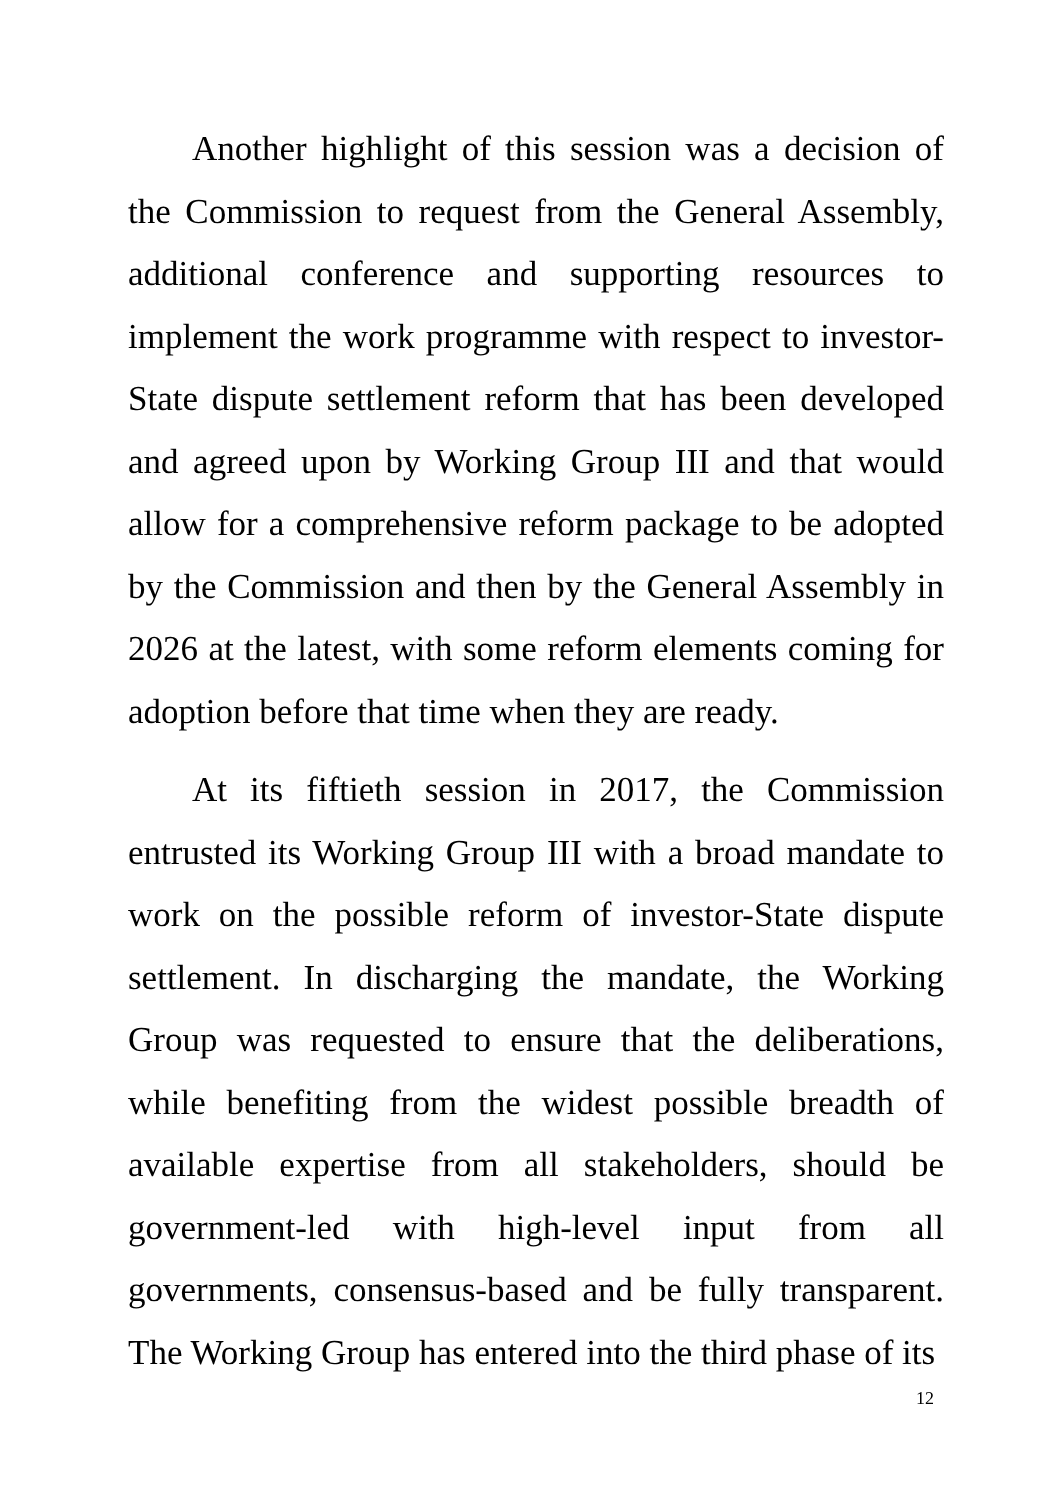Another highlight of this session was a decision of the Commission to request from the General Assembly, additional conference and supporting resources to implement the work programme with respect to investor-State dispute settlement reform that has been developed and agreed upon by Working Group III and that would allow for a comprehensive reform package to be adopted by the Commission and then by the General Assembly in 2026 at the latest, with some reform elements coming for adoption before that time when they are ready.
At its fiftieth session in 2017, the Commission entrusted its Working Group III with a broad mandate to work on the possible reform of investor-State dispute settlement. In discharging the mandate, the Working Group was requested to ensure that the deliberations, while benefiting from the widest possible breadth of available expertise from all stakeholders, should be government-led with high-level input from all governments, consensus-based and be fully transparent. The Working Group has entered into the third phase of its
12